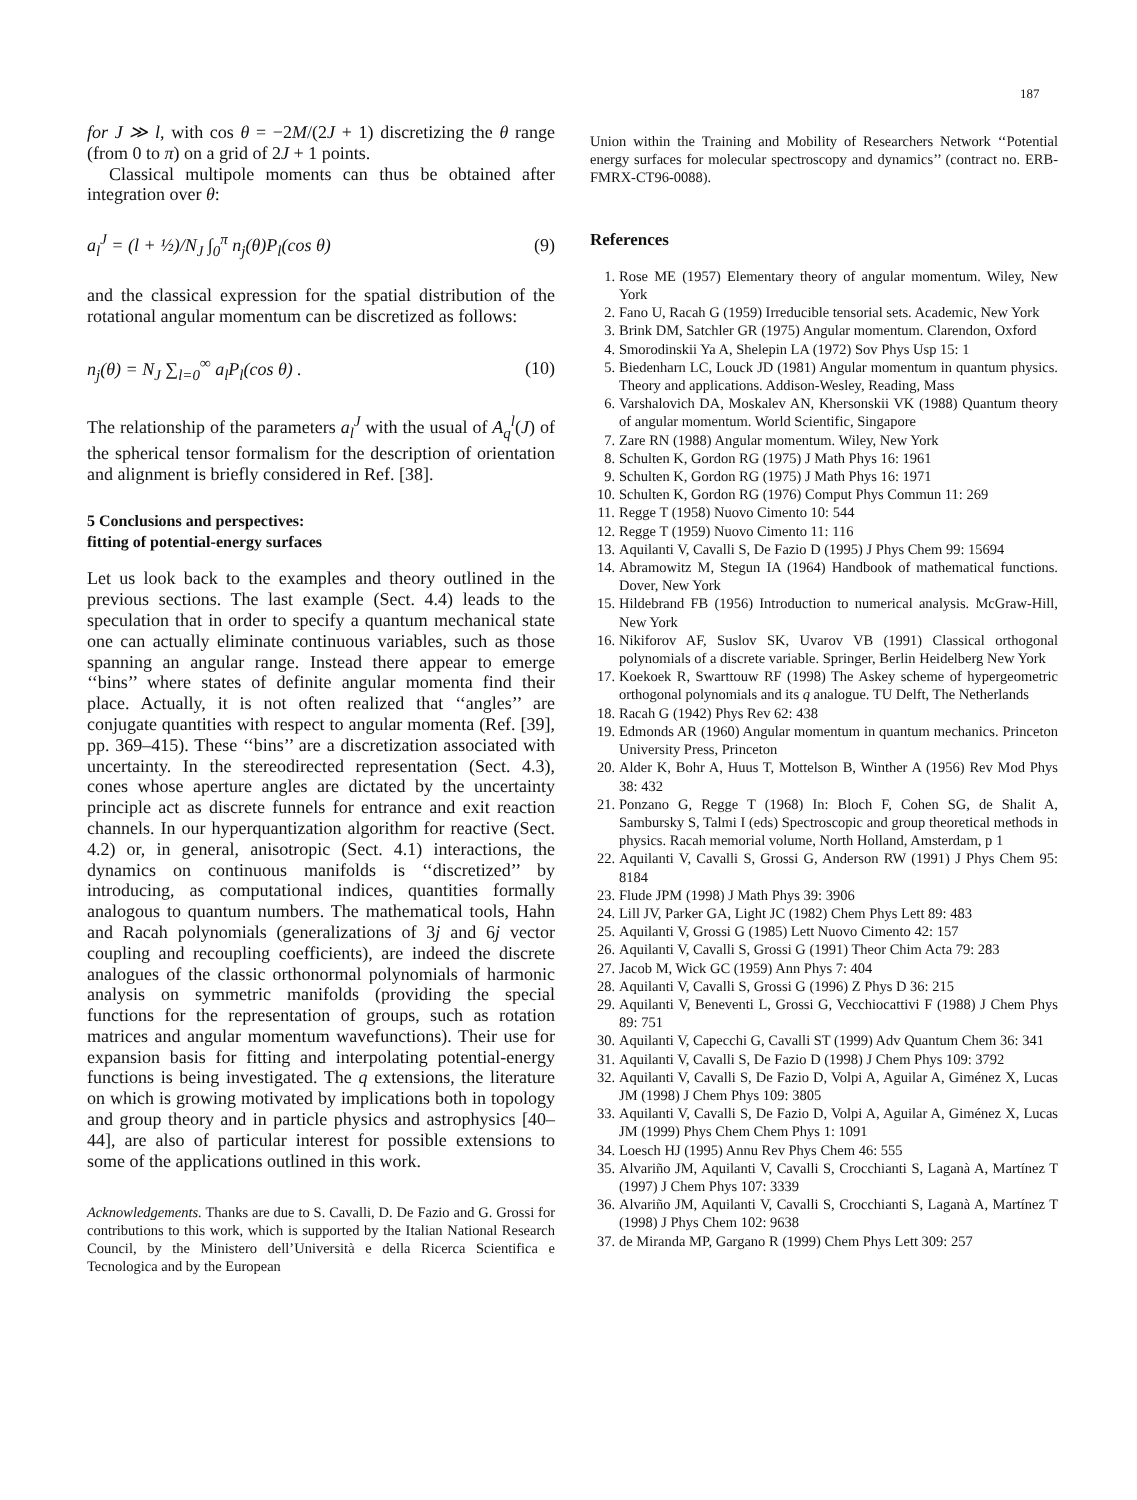187
for J ≫ l, with cos θ = −2M/(2J + 1) discretizing the θ range (from 0 to π) on a grid of 2J + 1 points.
Classical multipole moments can thus be obtained after integration over θ:
a<sub>l</sub><sup>J</sup> = (l + ½)/N<sub>J</sub> ∫<sub>0</sub><sup>π</sup> n<sub>j</sub>(θ)P<sub>l</sub>(cos θ) (9)
and the classical expression for the spatial distribution of the rotational angular momentum can be discretized as follows:
n<sub>j</sub>(θ) = N<sub>J</sub> ∑<sub>l=0</sub><sup>∞</sup> a<sub>l</sub>P<sub>l</sub>(cos θ) . (10)
The relationship of the parameters a<sub>l</sub><sup>J</sup> with the usual of A<sub>q</sub><sup>l</sup>(J) of the spherical tensor formalism for the description of orientation and alignment is briefly considered in Ref. [38].
5 Conclusions and perspectives:
fitting of potential-energy surfaces
Let us look back to the examples and theory outlined in the previous sections. The last example (Sect. 4.4) leads to the speculation that in order to specify a quantum mechanical state one can actually eliminate continuous variables, such as those spanning an angular range. Instead there appear to emerge ‘‘bins’’ where states of definite angular momenta find their place. Actually, it is not often realized that ‘‘angles’’ are conjugate quantities with respect to angular momenta (Ref. [39], pp. 369–415). These ‘‘bins’’ are a discretization associated with uncertainty. In the stereodirected representation (Sect. 4.3), cones whose aperture angles are dictated by the uncertainty principle act as discrete funnels for entrance and exit reaction channels. In our hyperquantization algorithm for reactive (Sect. 4.2) or, in general, anisotropic (Sect. 4.1) interactions, the dynamics on continuous manifolds is ‘‘discretized’’ by introducing, as computational indices, quantities formally analogous to quantum numbers. The mathematical tools, Hahn and Racah polynomials (generalizations of 3j and 6j vector coupling and recoupling coefficients), are indeed the discrete analogues of the classic orthonormal polynomials of harmonic analysis on symmetric manifolds (providing the special functions for the representation of groups, such as rotation matrices and angular momentum wavefunctions). Their use for expansion basis for fitting and interpolating potential-energy functions is being investigated. The q extensions, the literature on which is growing motivated by implications both in topology and group theory and in particle physics and astrophysics [40–44], are also of particular interest for possible extensions to some of the applications outlined in this work.
Acknowledgements. Thanks are due to S. Cavalli, D. De Fazio and G. Grossi for contributions to this work, which is supported by the Italian National Research Council, by the Ministero dell’Università e della Ricerca Scientifica e Tecnologica and by the European
Union within the Training and Mobility of Researchers Network ‘‘Potential energy surfaces for molecular spectroscopy and dynamics’’ (contract no. ERB-FMRX-CT96-0088).
References
1. Rose ME (1957) Elementary theory of angular momentum. Wiley, New York
2. Fano U, Racah G (1959) Irreducible tensorial sets. Academic, New York
3. Brink DM, Satchler GR (1975) Angular momentum. Clarendon, Oxford
4. Smorodinskii Ya A, Shelepin LA (1972) Sov Phys Usp 15: 1
5. Biedenharn LC, Louck JD (1981) Angular momentum in quantum physics. Theory and applications. Addison-Wesley, Reading, Mass
6. Varshalovich DA, Moskalev AN, Khersonskii VK (1988) Quantum theory of angular momentum. World Scientific, Singapore
7. Zare RN (1988) Angular momentum. Wiley, New York
8. Schulten K, Gordon RG (1975) J Math Phys 16: 1961
9. Schulten K, Gordon RG (1975) J Math Phys 16: 1971
10. Schulten K, Gordon RG (1976) Comput Phys Commun 11: 269
11. Regge T (1958) Nuovo Cimento 10: 544
12. Regge T (1959) Nuovo Cimento 11: 116
13. Aquilanti V, Cavalli S, De Fazio D (1995) J Phys Chem 99: 15694
14. Abramowitz M, Stegun IA (1964) Handbook of mathematical functions. Dover, New York
15. Hildebrand FB (1956) Introduction to numerical analysis. McGraw-Hill, New York
16. Nikiforov AF, Suslov SK, Uvarov VB (1991) Classical orthogonal polynomials of a discrete variable. Springer, Berlin Heidelberg New York
17. Koekoek R, Swarttouw RF (1998) The Askey scheme of hypergeometric orthogonal polynomials and its q analogue. TU Delft, The Netherlands
18. Racah G (1942) Phys Rev 62: 438
19. Edmonds AR (1960) Angular momentum in quantum mechanics. Princeton University Press, Princeton
20. Alder K, Bohr A, Huus T, Mottelson B, Winther A (1956) Rev Mod Phys 38: 432
21. Ponzano G, Regge T (1968) In: Bloch F, Cohen SG, de Shalit A, Sambursky S, Talmi I (eds) Spectroscopic and group theoretical methods in physics. Racah memorial volume, North Holland, Amsterdam, p 1
22. Aquilanti V, Cavalli S, Grossi G, Anderson RW (1991) J Phys Chem 95: 8184
23. Flude JPM (1998) J Math Phys 39: 3906
24. Lill JV, Parker GA, Light JC (1982) Chem Phys Lett 89: 483
25. Aquilanti V, Grossi G (1985) Lett Nuovo Cimento 42: 157
26. Aquilanti V, Cavalli S, Grossi G (1991) Theor Chim Acta 79: 283
27. Jacob M, Wick GC (1959) Ann Phys 7: 404
28. Aquilanti V, Cavalli S, Grossi G (1996) Z Phys D 36: 215
29. Aquilanti V, Beneventi L, Grossi G, Vecchiocattivi F (1988) J Chem Phys 89: 751
30. Aquilanti V, Capecchi G, Cavalli ST (1999) Adv Quantum Chem 36: 341
31. Aquilanti V, Cavalli S, De Fazio D (1998) J Chem Phys 109: 3792
32. Aquilanti V, Cavalli S, De Fazio D, Volpi A, Aguilar A, Giménez X, Lucas JM (1998) J Chem Phys 109: 3805
33. Aquilanti V, Cavalli S, De Fazio D, Volpi A, Aguilar A, Giménez X, Lucas JM (1999) Phys Chem Chem Phys 1: 1091
34. Loesch HJ (1995) Annu Rev Phys Chem 46: 555
35. Alvariño JM, Aquilanti V, Cavalli S, Crocchianti S, Laganà A, Martínez T (1997) J Chem Phys 107: 3339
36. Alvariño JM, Aquilanti V, Cavalli S, Crocchianti S, Laganà A, Martínez T (1998) J Phys Chem 102: 9638
37. de Miranda MP, Gargano R (1999) Chem Phys Lett 309: 257